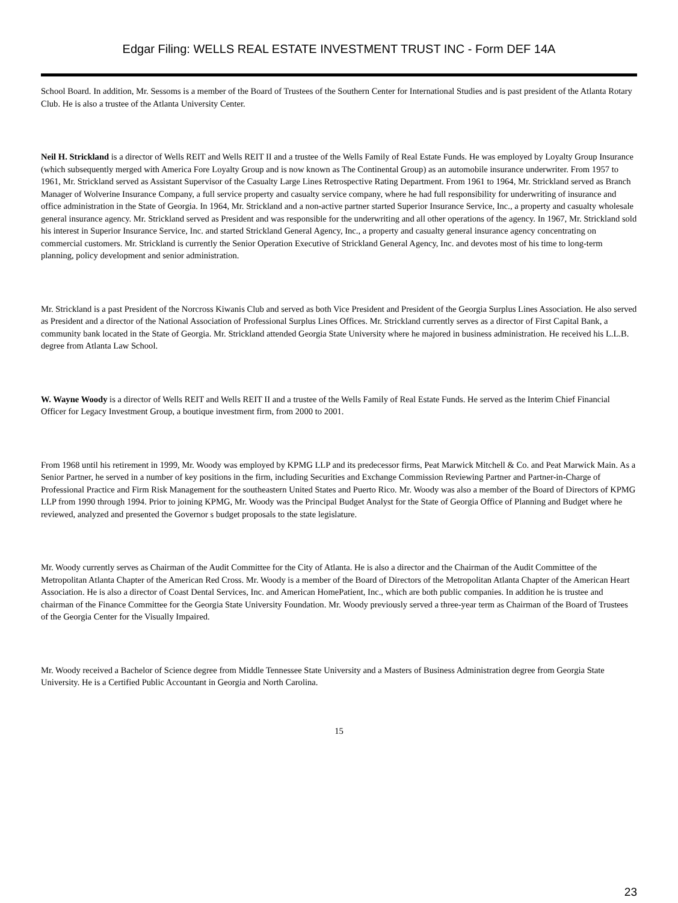Edgar Filing: WELLS REAL ESTATE INVESTMENT TRUST INC - Form DEF 14A
School Board. In addition, Mr. Sessoms is a member of the Board of Trustees of the Southern Center for International Studies and is past president of the Atlanta Rotary Club. He is also a trustee of the Atlanta University Center.
Neil H. Strickland is a director of Wells REIT and Wells REIT II and a trustee of the Wells Family of Real Estate Funds. He was employed by Loyalty Group Insurance (which subsequently merged with America Fore Loyalty Group and is now known as The Continental Group) as an automobile insurance underwriter. From 1957 to 1961, Mr. Strickland served as Assistant Supervisor of the Casualty Large Lines Retrospective Rating Department. From 1961 to 1964, Mr. Strickland served as Branch Manager of Wolverine Insurance Company, a full service property and casualty service company, where he had full responsibility for underwriting of insurance and office administration in the State of Georgia. In 1964, Mr. Strickland and a non-active partner started Superior Insurance Service, Inc., a property and casualty wholesale general insurance agency. Mr. Strickland served as President and was responsible for the underwriting and all other operations of the agency. In 1967, Mr. Strickland sold his interest in Superior Insurance Service, Inc. and started Strickland General Agency, Inc., a property and casualty general insurance agency concentrating on commercial customers. Mr. Strickland is currently the Senior Operation Executive of Strickland General Agency, Inc. and devotes most of his time to long-term planning, policy development and senior administration.
Mr. Strickland is a past President of the Norcross Kiwanis Club and served as both Vice President and President of the Georgia Surplus Lines Association. He also served as President and a director of the National Association of Professional Surplus Lines Offices. Mr. Strickland currently serves as a director of First Capital Bank, a community bank located in the State of Georgia. Mr. Strickland attended Georgia State University where he majored in business administration. He received his L.L.B. degree from Atlanta Law School.
W. Wayne Woody is a director of Wells REIT and Wells REIT II and a trustee of the Wells Family of Real Estate Funds. He served as the Interim Chief Financial Officer for Legacy Investment Group, a boutique investment firm, from 2000 to 2001.
From 1968 until his retirement in 1999, Mr. Woody was employed by KPMG LLP and its predecessor firms, Peat Marwick Mitchell & Co. and Peat Marwick Main. As a Senior Partner, he served in a number of key positions in the firm, including Securities and Exchange Commission Reviewing Partner and Partner-in-Charge of Professional Practice and Firm Risk Management for the southeastern United States and Puerto Rico. Mr. Woody was also a member of the Board of Directors of KPMG LLP from 1990 through 1994. Prior to joining KPMG, Mr. Woody was the Principal Budget Analyst for the State of Georgia Office of Planning and Budget where he reviewed, analyzed and presented the Governor s budget proposals to the state legislature.
Mr. Woody currently serves as Chairman of the Audit Committee for the City of Atlanta. He is also a director and the Chairman of the Audit Committee of the Metropolitan Atlanta Chapter of the American Red Cross. Mr. Woody is a member of the Board of Directors of the Metropolitan Atlanta Chapter of the American Heart Association. He is also a director of Coast Dental Services, Inc. and American HomePatient, Inc., which are both public companies. In addition he is trustee and chairman of the Finance Committee for the Georgia State University Foundation. Mr. Woody previously served a three-year term as Chairman of the Board of Trustees of the Georgia Center for the Visually Impaired.
Mr. Woody received a Bachelor of Science degree from Middle Tennessee State University and a Masters of Business Administration degree from Georgia State University. He is a Certified Public Accountant in Georgia and North Carolina.
15
23